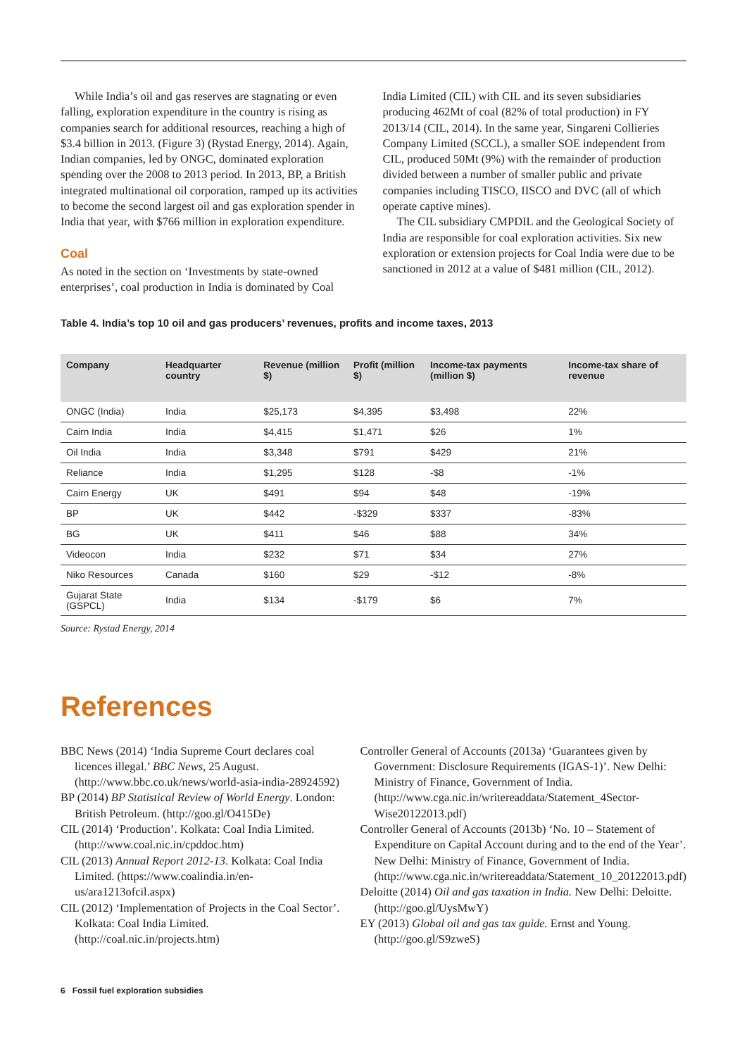While India’s oil and gas reserves are stagnating or even falling, exploration expenditure in the country is rising as companies search for additional resources, reaching a high of $3.4 billion in 2013. (Figure 3) (Rystad Energy, 2014). Again, Indian companies, led by ONGC, dominated exploration spending over the 2008 to 2013 period. In 2013, BP, a British integrated multinational oil corporation, ramped up its activities to become the second largest oil and gas exploration spender in India that year, with $766 million in exploration expenditure.
Coal
As noted in the section on ‘Investments by state-owned enterprises’, coal production in India is dominated by Coal
India Limited (CIL) with CIL and its seven subsidiaries producing 462Mt of coal (82% of total production) in FY 2013/14 (CIL, 2014). In the same year, Singareni Collieries Company Limited (SCCL), a smaller SOE independent from CIL, produced 50Mt (9%) with the remainder of production divided between a number of smaller public and private companies including TISCO, IISCO and DVC (all of which operate captive mines).
The CIL subsidiary CMPDIL and the Geological Society of India are responsible for coal exploration activities. Six new exploration or extension projects for Coal India were due to be sanctioned in 2012 at a value of $481 million (CIL, 2012).
Table 4. India’s top 10 oil and gas producers’ revenues, profits and income taxes, 2013
| Company | Headquarter country | Revenue (million $) | Profit (million $) | Income-tax payments (million $) | Income-tax share of revenue |
| --- | --- | --- | --- | --- | --- |
| ONGC (India) | India | $25,173 | $4,395 | $3,498 | 22% |
| Cairn India | India | $4,415 | $1,471 | $26 | 1% |
| Oil India | India | $3,348 | $791 | $429 | 21% |
| Reliance | India | $1,295 | $128 | -$8 | -1% |
| Cairn Energy | UK | $491 | $94 | $48 | -19% |
| BP | UK | $442 | -$329 | $337 | -83% |
| BG | UK | $411 | $46 | $88 | 34% |
| Videocon | India | $232 | $71 | $34 | 27% |
| Niko Resources | Canada | $160 | $29 | -$12 | -8% |
| Gujarat State (GSPCL) | India | $134 | -$179 | $6 | 7% |
Source: Rystad Energy, 2014
References
BBC News (2014) ‘India Supreme Court declares coal licences illegal.’ BBC News, 25 August. (http://www.bbc.co.uk/news/world-asia-india-28924592)
BP (2014) BP Statistical Review of World Energy. London: British Petroleum. (http://goo.gl/O415De)
CIL (2014) ‘Production’. Kolkata: Coal India Limited. (http://www.coal.nic.in/cpddoc.htm)
CIL (2013) Annual Report 2012-13. Kolkata: Coal India Limited. (https://www.coalindia.in/en-us/ara1213ofcil.aspx)
CIL (2012) ‘Implementation of Projects in the Coal Sector’. Kolkata: Coal India Limited. (http://coal.nic.in/projects.htm)
Controller General of Accounts (2013a) ‘Guarantees given by Government: Disclosure Requirements (IGAS-1)’. New Delhi: Ministry of Finance, Government of India. (http://www.cga.nic.in/writereaddata/Statement_4Sector-Wise20122013.pdf)
Controller General of Accounts (2013b) ‘No. 10 – Statement of Expenditure on Capital Account during and to the end of the Year’. New Delhi: Ministry of Finance, Government of India. (http://www.cga.nic.in/writereaddata/Statement_10_20122013.pdf)
Deloitte (2014) Oil and gas taxation in India. New Delhi: Deloitte. (http://goo.gl/UysMwY)
EY (2013) Global oil and gas tax guide. Ernst and Young. (http://goo.gl/S9zweS)
6 Fossil fuel exploration subsidies